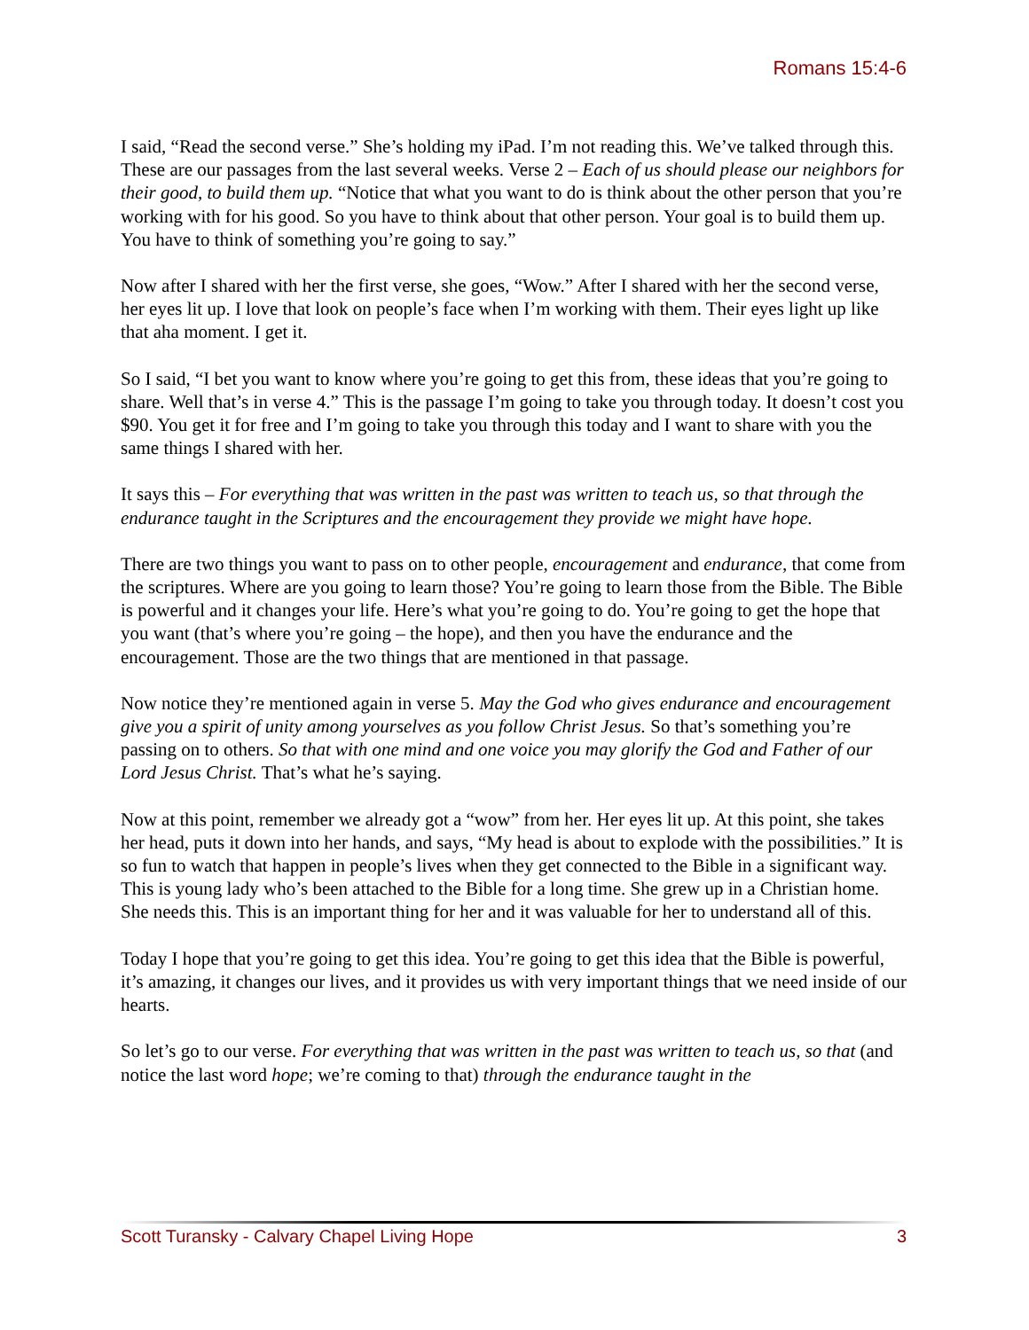Romans 15:4-6
I said, “Read the second verse.” She’s holding my iPad. I’m not reading this. We’ve talked through this. These are our passages from the last several weeks. Verse 2 – Each of us should please our neighbors for their good, to build them up. “Notice that what you want to do is think about the other person that you’re working with for his good. So you have to think about that other person. Your goal is to build them up. You have to think of something you’re going to say.”
Now after I shared with her the first verse, she goes, “Wow.” After I shared with her the second verse, her eyes lit up. I love that look on people’s face when I’m working with them. Their eyes light up like that aha moment. I get it.
So I said, “I bet you want to know where you’re going to get this from, these ideas that you’re going to share. Well that’s in verse 4.” This is the passage I’m going to take you through today. It doesn’t cost you $90. You get it for free and I’m going to take you through this today and I want to share with you the same things I shared with her.
It says this – For everything that was written in the past was written to teach us, so that through the endurance taught in the Scriptures and the encouragement they provide we might have hope.
There are two things you want to pass on to other people, encouragement and endurance, that come from the scriptures. Where are you going to learn those? You’re going to learn those from the Bible. The Bible is powerful and it changes your life. Here’s what you’re going to do. You’re going to get the hope that you want (that’s where you’re going – the hope), and then you have the endurance and the encouragement. Those are the two things that are mentioned in that passage.
Now notice they’re mentioned again in verse 5. May the God who gives endurance and encouragement give you a spirit of unity among yourselves as you follow Christ Jesus. So that’s something you’re passing on to others. So that with one mind and one voice you may glorify the God and Father of our Lord Jesus Christ. That’s what he’s saying.
Now at this point, remember we already got a “wow” from her. Her eyes lit up. At this point, she takes her head, puts it down into her hands, and says, “My head is about to explode with the possibilities.” It is so fun to watch that happen in people’s lives when they get connected to the Bible in a significant way. This is young lady who’s been attached to the Bible for a long time. She grew up in a Christian home. She needs this. This is an important thing for her and it was valuable for her to understand all of this.
Today I hope that you’re going to get this idea. You’re going to get this idea that the Bible is powerful, it’s amazing, it changes our lives, and it provides us with very important things that we need inside of our hearts.
So let’s go to our verse. For everything that was written in the past was written to teach us, so that (and notice the last word hope; we’re coming to that) through the endurance taught in the
Scott Turansky - Calvary Chapel Living Hope 3